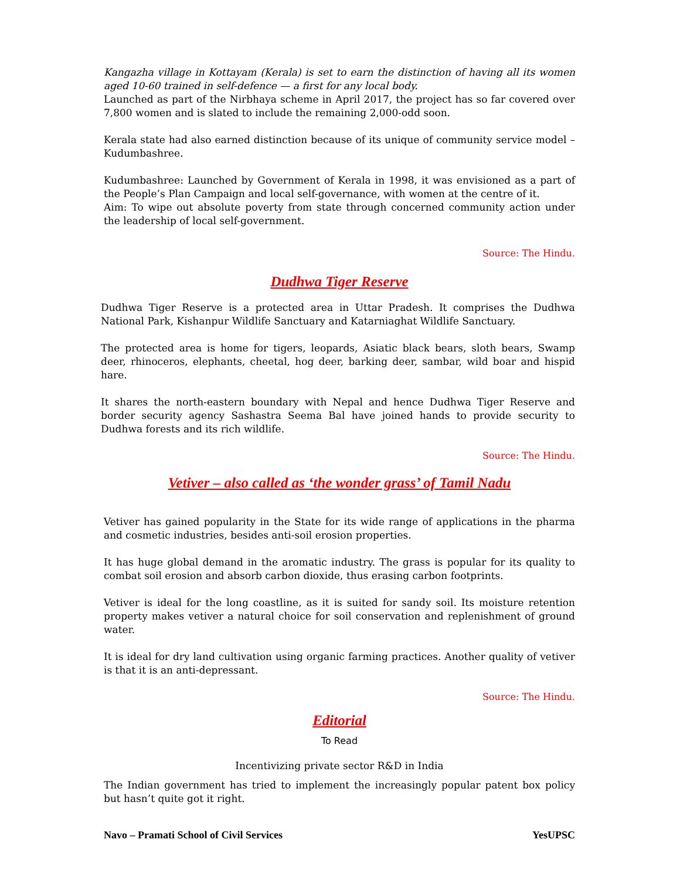Kangazha village in Kottayam (Kerala) is set to earn the distinction of having all its women aged 10-60 trained in self-defence — a first for any local body.
Launched as part of the Nirbhaya scheme in April 2017, the project has so far covered over 7,800 women and is slated to include the remaining 2,000-odd soon.
Kerala state had also earned distinction because of its unique of community service model – Kudumbashree.
Kudumbashree: Launched by Government of Kerala in 1998, it was envisioned as a part of the People’s Plan Campaign and local self-governance, with women at the centre of it.
Aim: To wipe out absolute poverty from state through concerned community action under the leadership of local self-government.
Source: The Hindu.
Dudhwa Tiger Reserve
Dudhwa Tiger Reserve is a protected area in Uttar Pradesh. It comprises the Dudhwa National Park, Kishanpur Wildlife Sanctuary and Katarniaghat Wildlife Sanctuary.
The protected area is home for tigers, leopards, Asiatic black bears, sloth bears, Swamp deer, rhinoceros, elephants, cheetal, hog deer, barking deer, sambar, wild boar and hispid hare.
It shares the north-eastern boundary with Nepal and hence Dudhwa Tiger Reserve and border security agency Sashastra Seema Bal have joined hands to provide security to Dudhwa forests and its rich wildlife.
Source: The Hindu.
Vetiver – also called as ‘the wonder grass’ of Tamil Nadu
Vetiver has gained popularity in the State for its wide range of applications in the pharma and cosmetic industries, besides anti-soil erosion properties.
It has huge global demand in the aromatic industry. The grass is popular for its quality to combat soil erosion and absorb carbon dioxide, thus erasing carbon footprints.
Vetiver is ideal for the long coastline, as it is suited for sandy soil. Its moisture retention property makes vetiver a natural choice for soil conservation and replenishment of ground water.
It is ideal for dry land cultivation using organic farming practices. Another quality of vetiver is that it is an anti-depressant.
Source: The Hindu.
Editorial
To Read
Incentivizing private sector R&D in India
The Indian government has tried to implement the increasingly popular patent box policy but hasn’t quite got it right.
Navo – Pramati School of Civil Services YesUPSC